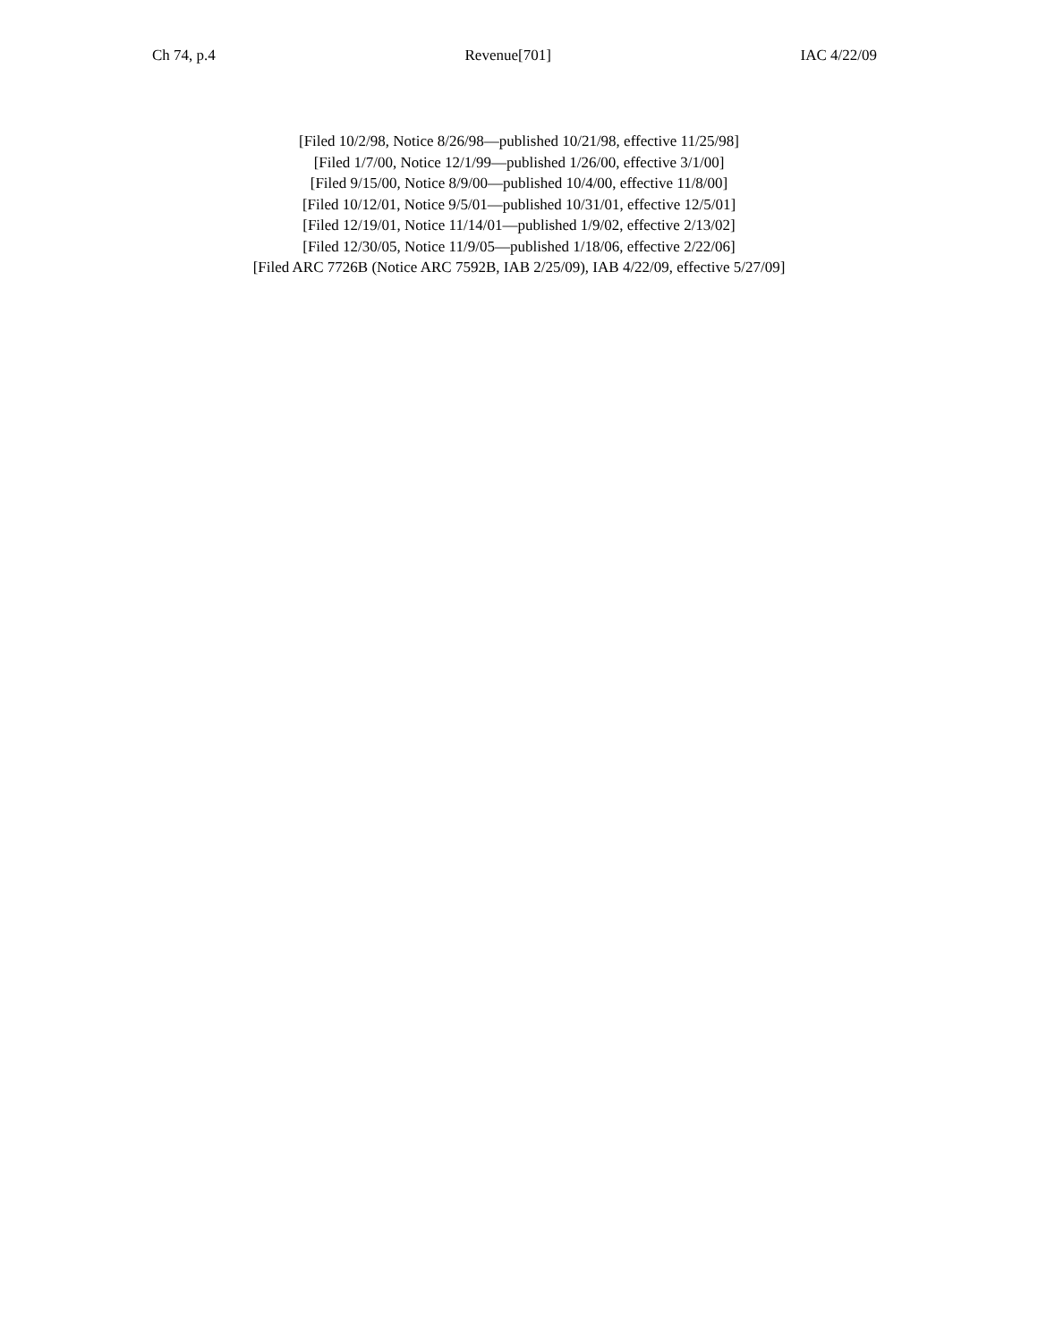Ch 74, p.4 Revenue[701] IAC 4/22/09
[Filed 10/2/98, Notice 8/26/98—published 10/21/98, effective 11/25/98]
[Filed 1/7/00, Notice 12/1/99—published 1/26/00, effective 3/1/00]
[Filed 9/15/00, Notice 8/9/00—published 10/4/00, effective 11/8/00]
[Filed 10/12/01, Notice 9/5/01—published 10/31/01, effective 12/5/01]
[Filed 12/19/01, Notice 11/14/01—published 1/9/02, effective 2/13/02]
[Filed 12/30/05, Notice 11/9/05—published 1/18/06, effective 2/22/06]
[Filed ARC 7726B (Notice ARC 7592B, IAB 2/25/09), IAB 4/22/09, effective 5/27/09]